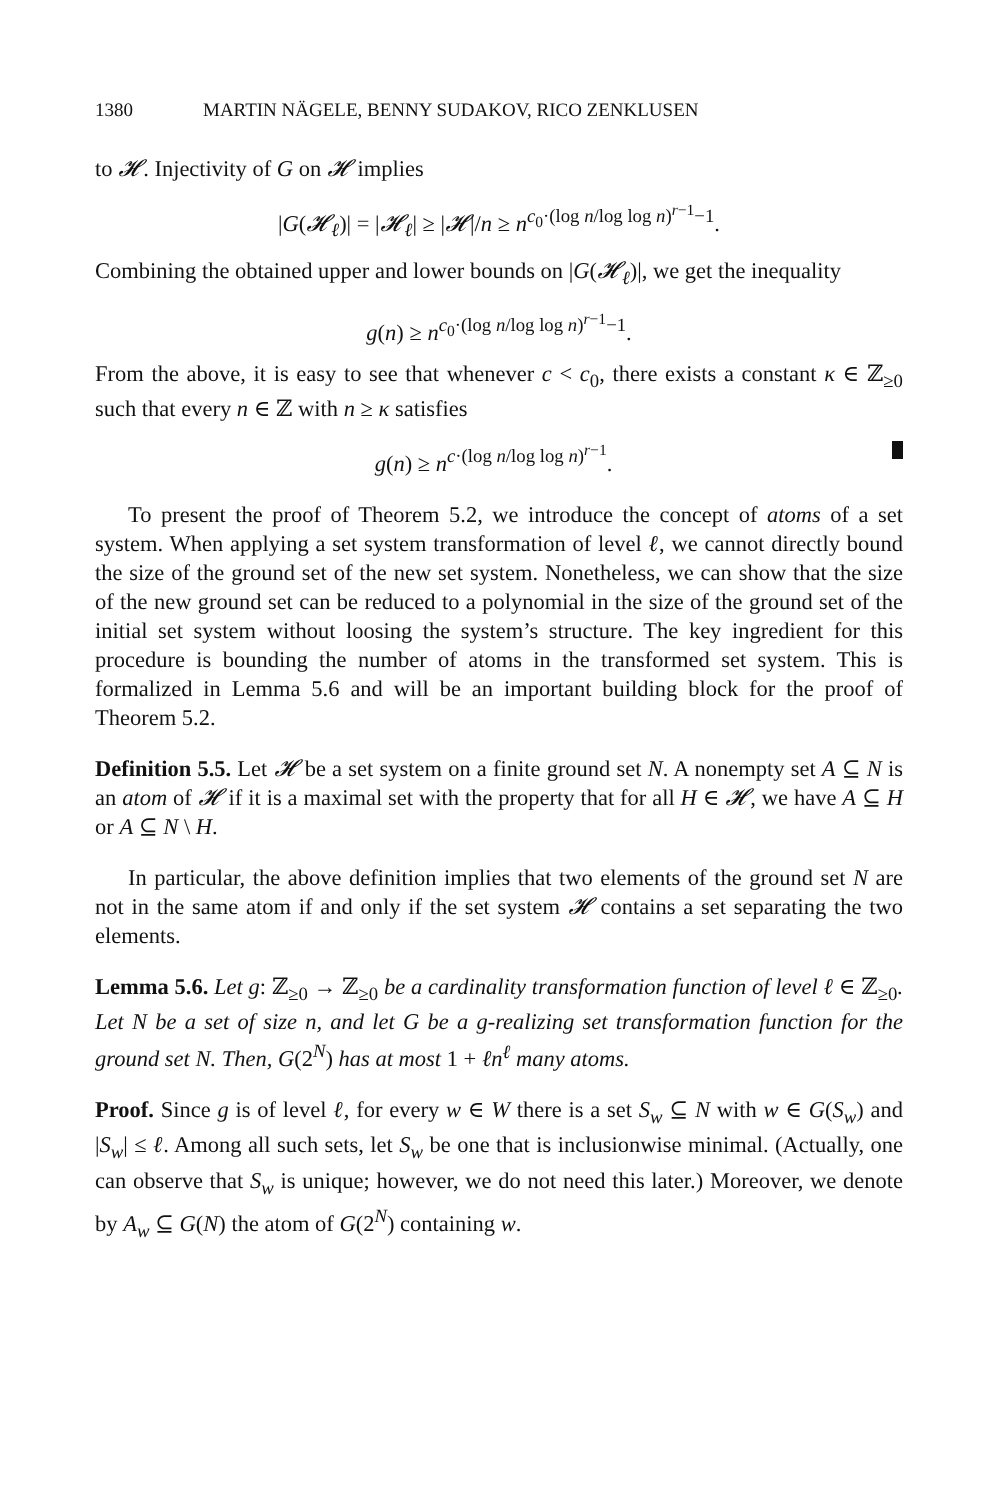1380 MARTIN NÄGELE, BENNY SUDAKOV, RICO ZENKLUSEN
to 𝓗. Injectivity of G on 𝓗 implies
|G(𝓗<sub>ℓ</sub>)| = |𝓗<sub>ℓ</sub>| ≥ |𝓗|/n ≥ n<sup>c<sub>0</sub>·(log n/log log n)<sup>r−1</sup>−1</sup>.
Combining the obtained upper and lower bounds on |G(𝓗<sub>ℓ</sub>)|, we get the inequality
g(n) ≥ n<sup>c<sub>0</sub>·(log n/log log n)<sup>r−1</sup>−1</sup>.
From the above, it is easy to see that whenever c < c<sub>0</sub>, there exists a constant κ ∈ ℤ<sub>≥0</sub> such that every n ∈ ℤ with n ≥ κ satisfies
g(n) ≥ n<sup>c·(log n/log log n)<sup>r−1</sup></sup>.
To present the proof of Theorem 5.2, we introduce the concept of atoms of a set system. When applying a set system transformation of level ℓ, we cannot directly bound the size of the ground set of the new set system. Nonetheless, we can show that the size of the new ground set can be reduced to a polynomial in the size of the ground set of the initial set system without loosing the system’s structure. The key ingredient for this procedure is bounding the number of atoms in the transformed set system. This is formalized in Lemma 5.6 and will be an important building block for the proof of Theorem 5.2.
Definition 5.5. Let 𝓗 be a set system on a finite ground set N. A nonempty set A ⊆ N is an atom of 𝓗 if it is a maximal set with the property that for all H ∈ 𝓗, we have A ⊆ H or A ⊆ N \ H.
In particular, the above definition implies that two elements of the ground set N are not in the same atom if and only if the set system 𝓗 contains a set separating the two elements.
Lemma 5.6. Let g: ℤ<sub>≥0</sub> → ℤ<sub>≥0</sub> be a cardinality transformation function of level ℓ ∈ ℤ<sub>≥0</sub>. Let N be a set of size n, and let G be a g-realizing set transformation function for the ground set N. Then, G(2<sup>N</sup>) has at most 1 + ℓn<sup>ℓ</sup> many atoms.
Proof. Since g is of level ℓ, for every w ∈ W there is a set S<sub>w</sub> ⊆ N with w ∈ G(S<sub>w</sub>) and |S<sub>w</sub>| ≤ ℓ. Among all such sets, let S<sub>w</sub> be one that is inclusionwise minimal. (Actually, one can observe that S<sub>w</sub> is unique; however, we do not need this later.) Moreover, we denote by A<sub>w</sub> ⊆ G(N) the atom of G(2<sup>N</sup>) containing w.